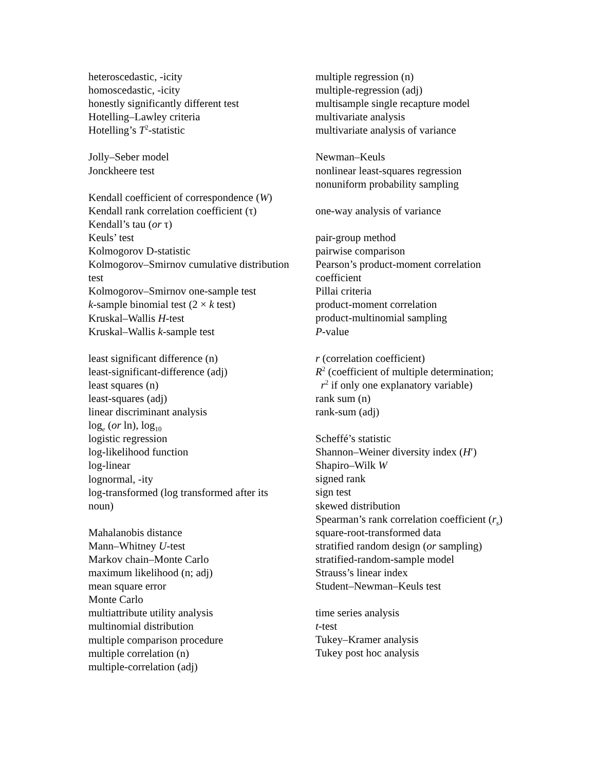heteroscedastic, -icity
homoscedastic, -icity
honestly significantly different test
Hotelling–Lawley criteria
Hotelling’s T<sup>2</sup>-statistic
Jolly–Seber model
Jonckheere test
Kendall coefficient of correspondence (W)
Kendall rank correlation coefficient (τ)
Kendall’s tau (or τ)
Keuls’ test
Kolmogorov D-statistic
Kolmogorov–Smirnov cumulative distribution test
Kolmogorov–Smirnov one-sample test
k-sample binomial test (2 × k test)
Kruskal–Wallis H-test
Kruskal–Wallis k-sample test
least significant difference (n)
least-significant-difference (adj)
least squares (n)
least-squares (adj)
linear discriminant analysis
log<sub>e</sub> (or ln), log<sub>10</sub>
logistic regression
log-likelihood function
log-linear
lognormal, -ity
log-transformed (log transformed after its noun)
Mahalanobis distance
Mann–Whitney U-test
Markov chain–Monte Carlo
maximum likelihood (n; adj)
mean square error
Monte Carlo
multiattribute utility analysis
multinomial distribution
multiple comparison procedure
multiple correlation (n)
multiple-correlation (adj)
multiple regression (n)
multiple-regression (adj)
multisample single recapture model
multivariate analysis
multivariate analysis of variance
Newman–Keuls
nonlinear least-squares regression
nonuniform probability sampling
one-way analysis of variance
pair-group method
pairwise comparison
Pearson’s product-moment correlation coefficient
Pillai criteria
product-moment correlation
product-multinomial sampling
P-value
r (correlation coefficient)
R<sup>2</sup> (coefficient of multiple determination;
r<sup>2</sup> if only one explanatory variable)
rank sum (n)
rank-sum (adj)
Scheffé’s statistic
Shannon–Weiner diversity index (H′)
Shapiro–Wilk W
signed rank
sign test
skewed distribution
Spearman’s rank correlation coefficient (r<sub>s</sub>)
square-root-transformed data
stratified random design (or sampling)
stratified-random-sample model
Strauss’s linear index
Student–Newman–Keuls test
time series analysis
t-test
Tukey–Kramer analysis
Tukey post hoc analysis